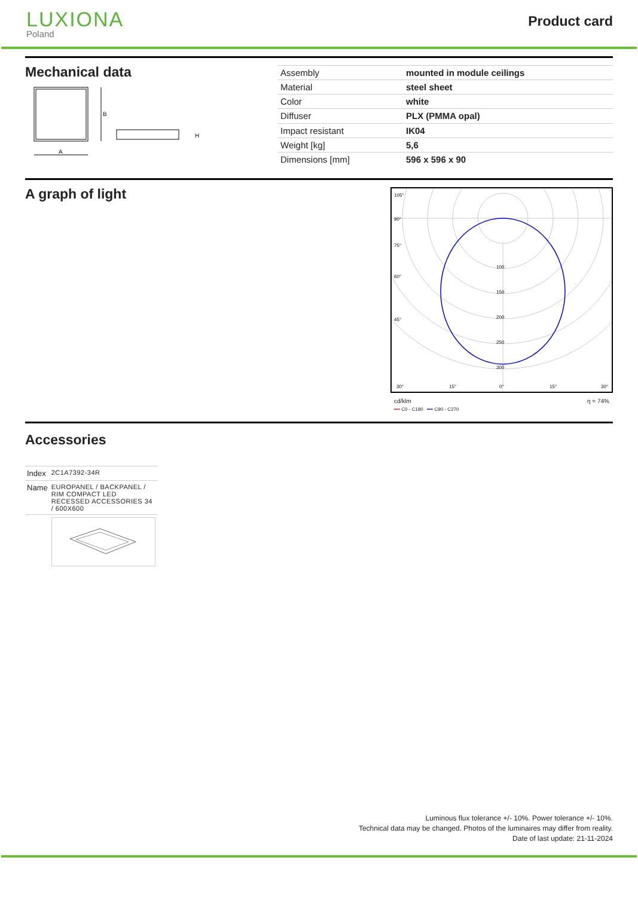LUXIONA
Poland
Product card
Mechanical data
B
A
H
| Assembly | mounted in module ceilings |
| Material | steel sheet |
| Color | white |
| Diffuser | PLX (PMMA opal) |
| Impact resistant | IK04 |
| Weight [kg] | 5,6 |
| Dimensions [mm] | 596 x 596 x 90 |
A graph of light
105°
90°
75°
60°
45°
100
150
200
250
300
30°
15°
0°
15°
30°
cd/klm η = 74%
━━ C0 - C180 ━━ C90 - C270
Accessories
| Index | 2C1A7392-34R |
| Name | EUROPANEL / BACKPANEL / RIM COMPACT LED RECESSED ACCESSORIES 34 / 600X600 |
Luminous flux tolerance +/- 10%. Power tolerance +/- 10%.
Technical data may be changed. Photos of the luminaires may differ from reality.
Date of last update: 21-11-2024